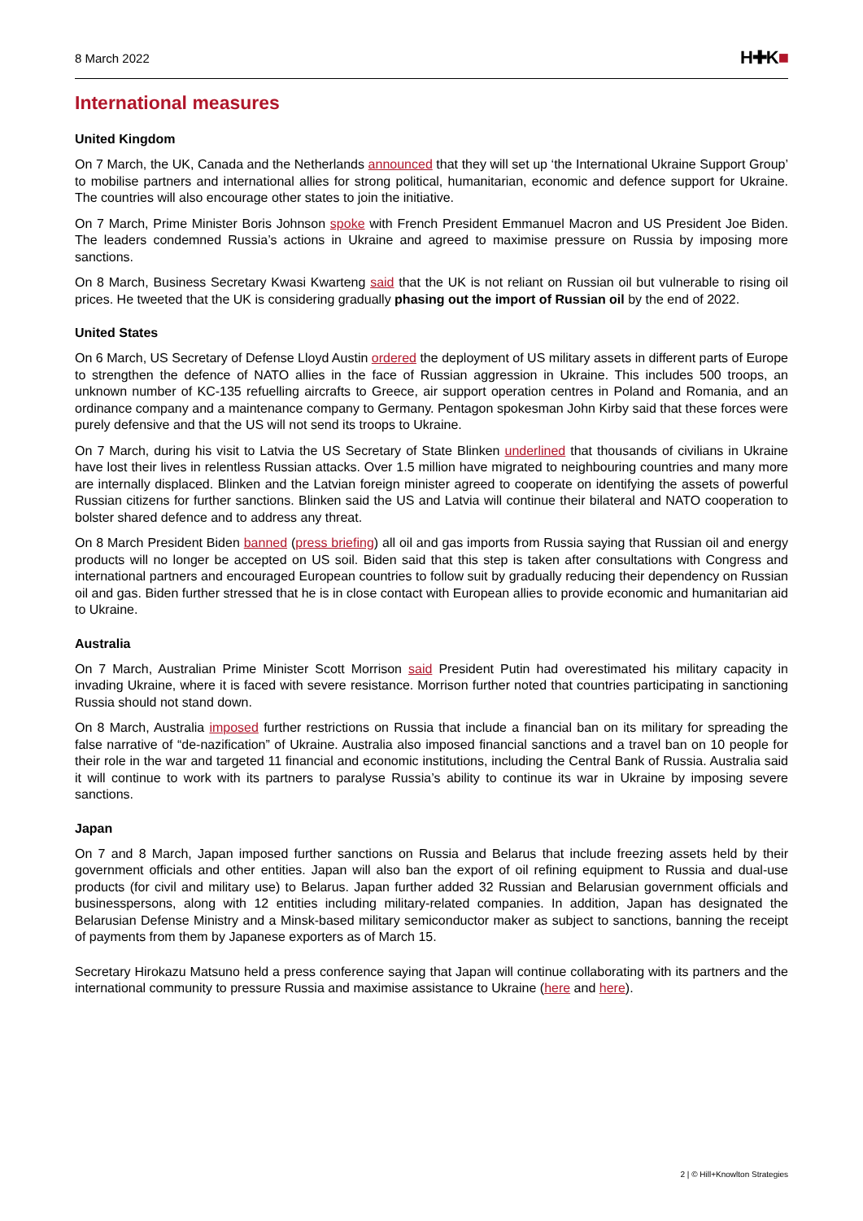8 March 2022
H✚K■
International measures
United Kingdom
On 7 March, the UK, Canada and the Netherlands announced that they will set up ‘the International Ukraine Support Group’ to mobilise partners and international allies for strong political, humanitarian, economic and defence support for Ukraine. The countries will also encourage other states to join the initiative.
On 7 March, Prime Minister Boris Johnson spoke with French President Emmanuel Macron and US President Joe Biden. The leaders condemned Russia’s actions in Ukraine and agreed to maximise pressure on Russia by imposing more sanctions.
On 8 March, Business Secretary Kwasi Kwarteng said that the UK is not reliant on Russian oil but vulnerable to rising oil prices. He tweeted that the UK is considering gradually phasing out the import of Russian oil by the end of 2022.
United States
On 6 March, US Secretary of Defense Lloyd Austin ordered the deployment of US military assets in different parts of Europe to strengthen the defence of NATO allies in the face of Russian aggression in Ukraine. This includes 500 troops, an unknown number of KC-135 refuelling aircrafts to Greece, air support operation centres in Poland and Romania, and an ordinance company and a maintenance company to Germany. Pentagon spokesman John Kirby said that these forces were purely defensive and that the US will not send its troops to Ukraine.
On 7 March, during his visit to Latvia the US Secretary of State Blinken underlined that thousands of civilians in Ukraine have lost their lives in relentless Russian attacks. Over 1.5 million have migrated to neighbouring countries and many more are internally displaced. Blinken and the Latvian foreign minister agreed to cooperate on identifying the assets of powerful Russian citizens for further sanctions. Blinken said the US and Latvia will continue their bilateral and NATO cooperation to bolster shared defence and to address any threat.
On 8 March President Biden banned (press briefing) all oil and gas imports from Russia saying that Russian oil and energy products will no longer be accepted on US soil. Biden said that this step is taken after consultations with Congress and international partners and encouraged European countries to follow suit by gradually reducing their dependency on Russian oil and gas. Biden further stressed that he is in close contact with European allies to provide economic and humanitarian aid to Ukraine.
Australia
On 7 March, Australian Prime Minister Scott Morrison said President Putin had overestimated his military capacity in invading Ukraine, where it is faced with severe resistance. Morrison further noted that countries participating in sanctioning Russia should not stand down.
On 8 March, Australia imposed further restrictions on Russia that include a financial ban on its military for spreading the false narrative of “de-nazification” of Ukraine. Australia also imposed financial sanctions and a travel ban on 10 people for their role in the war and targeted 11 financial and economic institutions, including the Central Bank of Russia. Australia said it will continue to work with its partners to paralyse Russia’s ability to continue its war in Ukraine by imposing severe sanctions.
Japan
On 7 and 8 March, Japan imposed further sanctions on Russia and Belarus that include freezing assets held by their government officials and other entities. Japan will also ban the export of oil refining equipment to Russia and dual-use products (for civil and military use) to Belarus. Japan further added 32 Russian and Belarusian government officials and businesspersons, along with 12 entities including military-related companies. In addition, Japan has designated the Belarusian Defense Ministry and a Minsk-based military semiconductor maker as subject to sanctions, banning the receipt of payments from them by Japanese exporters as of March 15.
Secretary Hirokazu Matsuno held a press conference saying that Japan will continue collaborating with its partners and the international community to pressure Russia and maximise assistance to Ukraine (here and here).
2 | © Hill+Knowlton Strategies